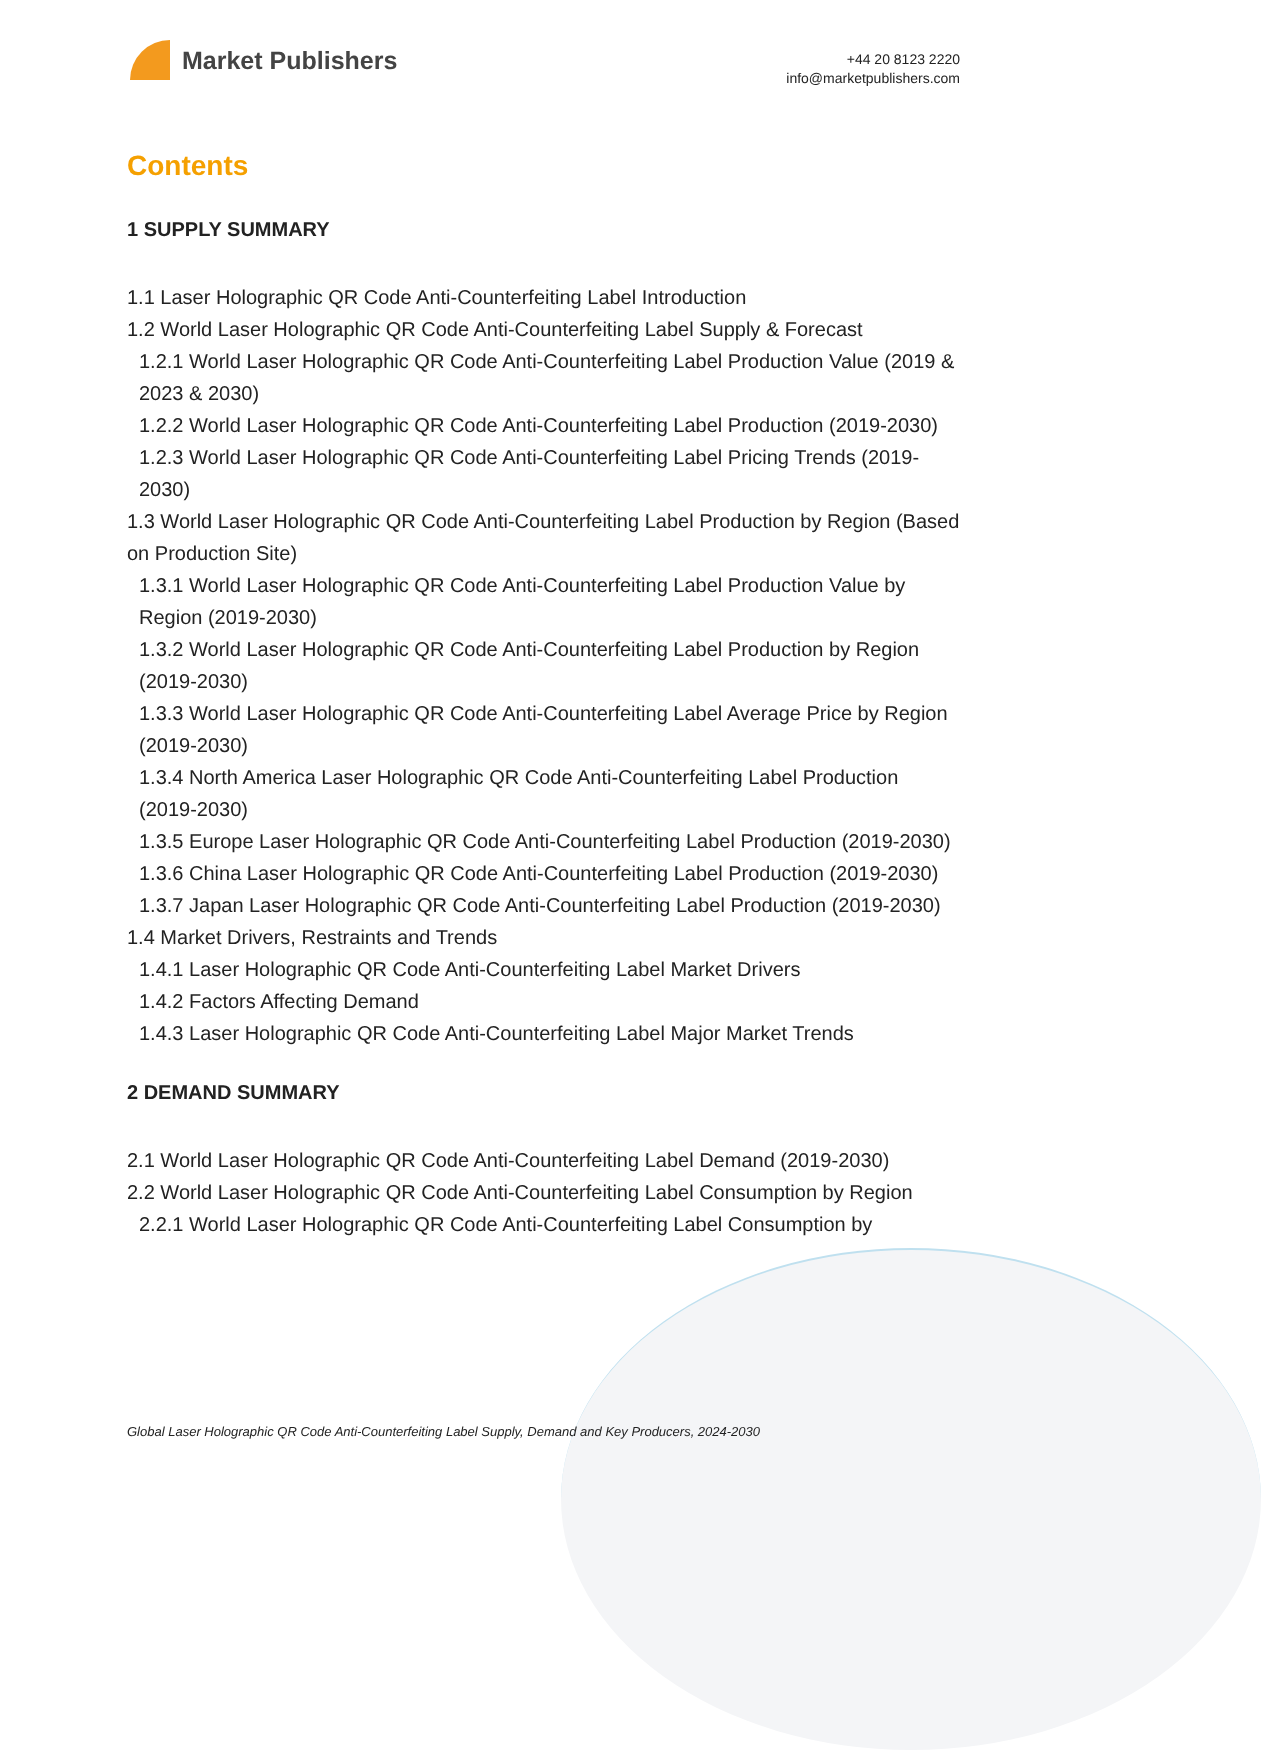Market Publishers
+44 20 8123 2220
info@marketpublishers.com
Contents
1 SUPPLY SUMMARY
1.1 Laser Holographic QR Code Anti-Counterfeiting Label Introduction
1.2 World Laser Holographic QR Code Anti-Counterfeiting Label Supply & Forecast
1.2.1 World Laser Holographic QR Code Anti-Counterfeiting Label Production Value (2019 & 2023 & 2030)
1.2.2 World Laser Holographic QR Code Anti-Counterfeiting Label Production (2019-2030)
1.2.3 World Laser Holographic QR Code Anti-Counterfeiting Label Pricing Trends (2019-2030)
1.3 World Laser Holographic QR Code Anti-Counterfeiting Label Production by Region (Based on Production Site)
1.3.1 World Laser Holographic QR Code Anti-Counterfeiting Label Production Value by Region (2019-2030)
1.3.2 World Laser Holographic QR Code Anti-Counterfeiting Label Production by Region (2019-2030)
1.3.3 World Laser Holographic QR Code Anti-Counterfeiting Label Average Price by Region (2019-2030)
1.3.4 North America Laser Holographic QR Code Anti-Counterfeiting Label Production (2019-2030)
1.3.5 Europe Laser Holographic QR Code Anti-Counterfeiting Label Production (2019-2030)
1.3.6 China Laser Holographic QR Code Anti-Counterfeiting Label Production (2019-2030)
1.3.7 Japan Laser Holographic QR Code Anti-Counterfeiting Label Production (2019-2030)
1.4 Market Drivers, Restraints and Trends
1.4.1 Laser Holographic QR Code Anti-Counterfeiting Label Market Drivers
1.4.2 Factors Affecting Demand
1.4.3 Laser Holographic QR Code Anti-Counterfeiting Label Major Market Trends
2 DEMAND SUMMARY
2.1 World Laser Holographic QR Code Anti-Counterfeiting Label Demand (2019-2030)
2.2 World Laser Holographic QR Code Anti-Counterfeiting Label Consumption by Region
2.2.1 World Laser Holographic QR Code Anti-Counterfeiting Label Consumption by
Global Laser Holographic QR Code Anti-Counterfeiting Label Supply, Demand and Key Producers, 2024-2030